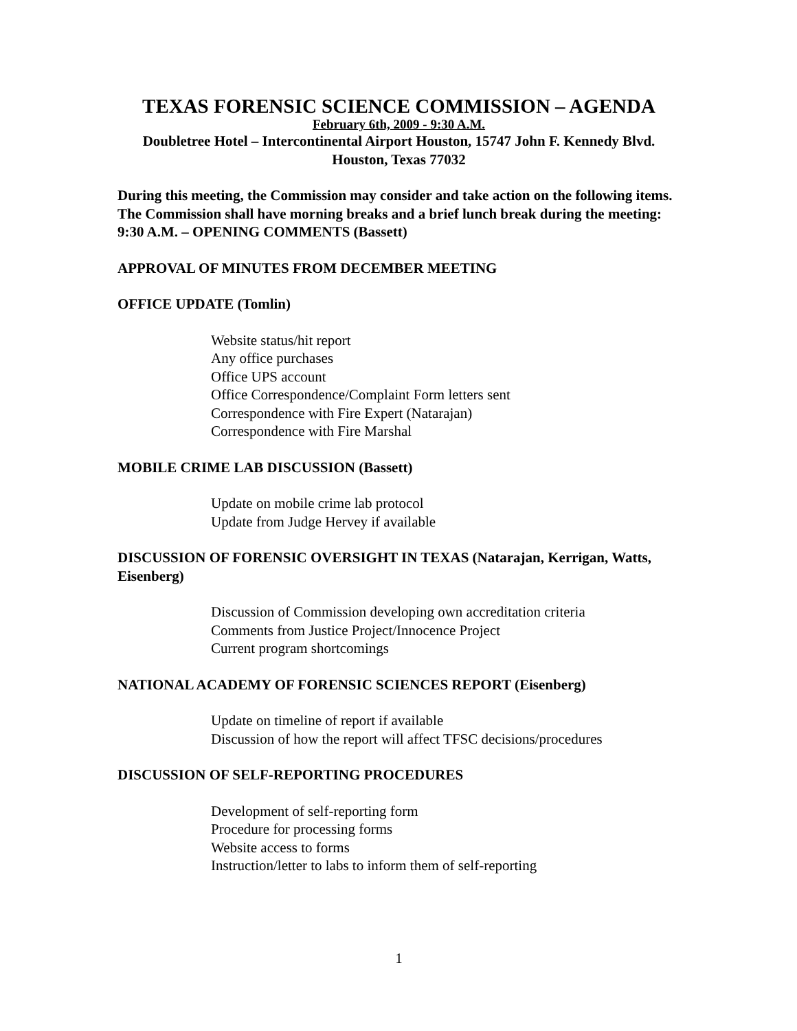TEXAS FORENSIC SCIENCE COMMISSION – AGENDA
February 6th, 2009 - 9:30 A.M.
Doubletree Hotel – Intercontinental Airport Houston, 15747 John F. Kennedy Blvd.
Houston, Texas 77032
During this meeting, the Commission may consider and take action on the following items. The Commission shall have morning breaks and a brief lunch break during the meeting:
9:30 A.M. – OPENING COMMENTS (Bassett)
APPROVAL OF MINUTES FROM DECEMBER MEETING
OFFICE UPDATE (Tomlin)
Website status/hit report
Any office purchases
Office UPS account
Office Correspondence/Complaint Form letters sent
Correspondence with Fire Expert (Natarajan)
Correspondence with Fire Marshal
MOBILE CRIME LAB DISCUSSION (Bassett)
Update on mobile crime lab protocol
Update from Judge Hervey if available
DISCUSSION OF FORENSIC OVERSIGHT IN TEXAS (Natarajan, Kerrigan, Watts, Eisenberg)
Discussion of Commission developing own accreditation criteria
Comments from Justice Project/Innocence Project
Current program shortcomings
NATIONAL ACADEMY OF FORENSIC SCIENCES REPORT (Eisenberg)
Update on timeline of report if available
Discussion of how the report will affect TFSC decisions/procedures
DISCUSSION OF SELF-REPORTING PROCEDURES
Development of self-reporting form
Procedure for processing forms
Website access to forms
Instruction/letter to labs to inform them of self-reporting
1